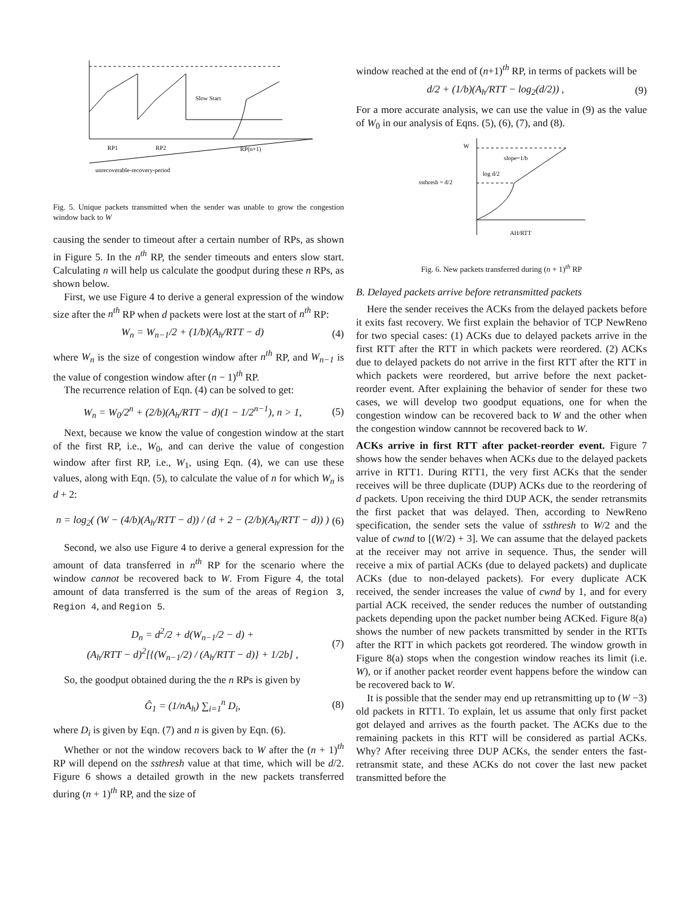Slow Start
RP1
RP2
RP(n+1)
unrecoverable-recovery-period
Fig. 5. Unique packets transmitted when the sender was unable to grow the congestion window back to W
causing the sender to timeout after a certain number of RPs, as shown in Figure 5. In the n<sup>th</sup> RP, the sender timeouts and enters slow start. Calculating n will help us calculate the goodput during these n RPs, as shown below.
First, we use Figure 4 to derive a general expression of the window size after the n<sup>th</sup> RP when d packets were lost at the start of n<sup>th</sup> RP:
W<sub>n</sub> = W<sub>n−1</sub>/2 + (1/b)(A<sub>h</sub>/RTT − d) (4)
where W<sub>n</sub> is the size of congestion window after n<sup>th</sup> RP, and W<sub>n−1</sub> is the value of congestion window after (n − 1)<sup>th</sup> RP.
The recurrence relation of Eqn. (4) can be solved to get:
W<sub>n</sub> = W<sub>0</sub>/2<sup>n</sup> + (2/b)(A<sub>h</sub>/RTT − d)(1 − 1/2<sup>n−1</sup>), n > 1, (5)
Next, because we know the value of congestion window at the start of the first RP, i.e., W<sub>0</sub>, and can derive the value of congestion window after first RP, i.e., W<sub>1</sub>, using Eqn. (4), we can use these values, along with Eqn. (5), to calculate the value of n for which W<sub>n</sub> is d + 2:
n = log<sub>2</sub>( (W − (4/b)(A<sub>h</sub>/RTT − d)) / (d + 2 − (2/b)(A<sub>h</sub>/RTT − d)) ) (6)
Second, we also use Figure 4 to derive a general expression for the amount of data transferred in n<sup>th</sup> RP for the scenario where the window cannot be recovered back to W. From Figure 4, the total amount of data transferred is the sum of the areas of Region 3, Region 4, and Region 5.
D<sub>n</sub> = d<sup>2</sup>/2 + d(W<sub>n−1</sub>/2 − d) +
(A<sub>h</sub>/RTT − d)<sup>2</sup>[{(W<sub>n−1</sub>/2) / (A<sub>h</sub>/RTT − d)} + 1/2b] , (7)
So, the goodput obtained during the the n RPs is given by
Ĝ<sub>1</sub> = (1/nA<sub>h</sub>) ∑<sub>i=1</sub><sup>n</sup> D<sub>i</sub>, (8)
where D<sub>i</sub> is given by Eqn. (7) and n is given by Eqn. (6).
Whether or not the window recovers back to W after the (n + 1)<sup>th</sup> RP will depend on the ssthresh value at that time, which will be d/2. Figure 6 shows a detailed growth in the new packets transferred during (n + 1)<sup>th</sup> RP, and the size of
window reached at the end of (n+1)<sup>th</sup> RP, in terms of packets will be
d/2 + (1/b)(A<sub>h</sub>/RTT − log<sub>2</sub>(d/2)) , (9)
For a more accurate analysis, we can use the value in (9) as the value of W<sub>0</sub> in our analysis of Eqns. (5), (6), (7), and (8).
W
slope=1/b
log d/2
ssthresh = d/2
AH/RTT
Fig. 6. New packets transferred during (n + 1)<sup>th</sup> RP
B. Delayed packets arrive before retransmitted packets
Here the sender receives the ACKs from the delayed packets before it exits fast recovery. We first explain the behavior of TCP NewReno for two special cases: (1) ACKs due to delayed packets arrive in the first RTT after the RTT in which packets were reordered. (2) ACKs due to delayed packets do not arrive in the first RTT after the RTT in which packets were reordered, but arrive before the next packet-reorder event. After explaining the behavior of sender for these two cases, we will develop two goodput equations, one for when the congestion window can be recovered back to W and the other when the congestion window cannnot be recovered back to W.
ACKs arrive in first RTT after packet-reorder event. Figure 7 shows how the sender behaves when ACKs due to the delayed packets arrive in RTT1. During RTT1, the very first ACKs that the sender receives will be three duplicate (DUP) ACKs due to the reordering of d packets. Upon receiving the third DUP ACK, the sender retransmits the first packet that was delayed. Then, according to NewReno specification, the sender sets the value of ssthresh to W/2 and the value of cwnd to [(W/2) + 3]. We can assume that the delayed packets at the receiver may not arrive in sequence. Thus, the sender will receive a mix of partial ACKs (due to delayed packets) and duplicate ACKs (due to non-delayed packets). For every duplicate ACK received, the sender increases the value of cwnd by 1, and for every partial ACK received, the sender reduces the number of outstanding packets depending upon the packet number being ACKed. Figure 8(a) shows the number of new packets transmitted by sender in the RTTs after the RTT in which packets got reordered. The window growth in Figure 8(a) stops when the congestion window reaches its limit (i.e. W), or if another packet reorder event happens before the window can be recovered back to W.
It is possible that the sender may end up retransmitting up to (W −3) old packets in RTT1. To explain, let us assume that only first packet got delayed and arrives as the fourth packet. The ACKs due to the remaining packets in this RTT will be considered as partial ACKs. Why? After receiving three DUP ACKs, the sender enters the fast-retransmit state, and these ACKs do not cover the last new packet transmitted before the